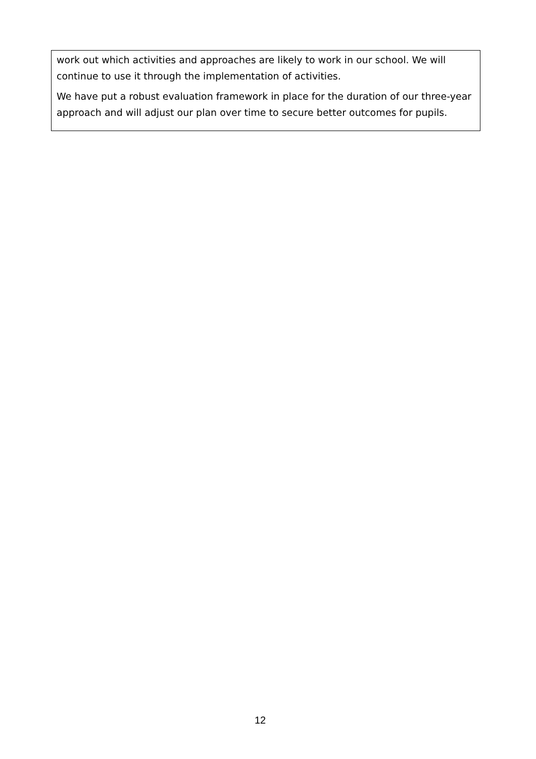work out which activities and approaches are likely to work in our school. We will continue to use it through the implementation of activities.
We have put a robust evaluation framework in place for the duration of our three-year approach and will adjust our plan over time to secure better outcomes for pupils.
12